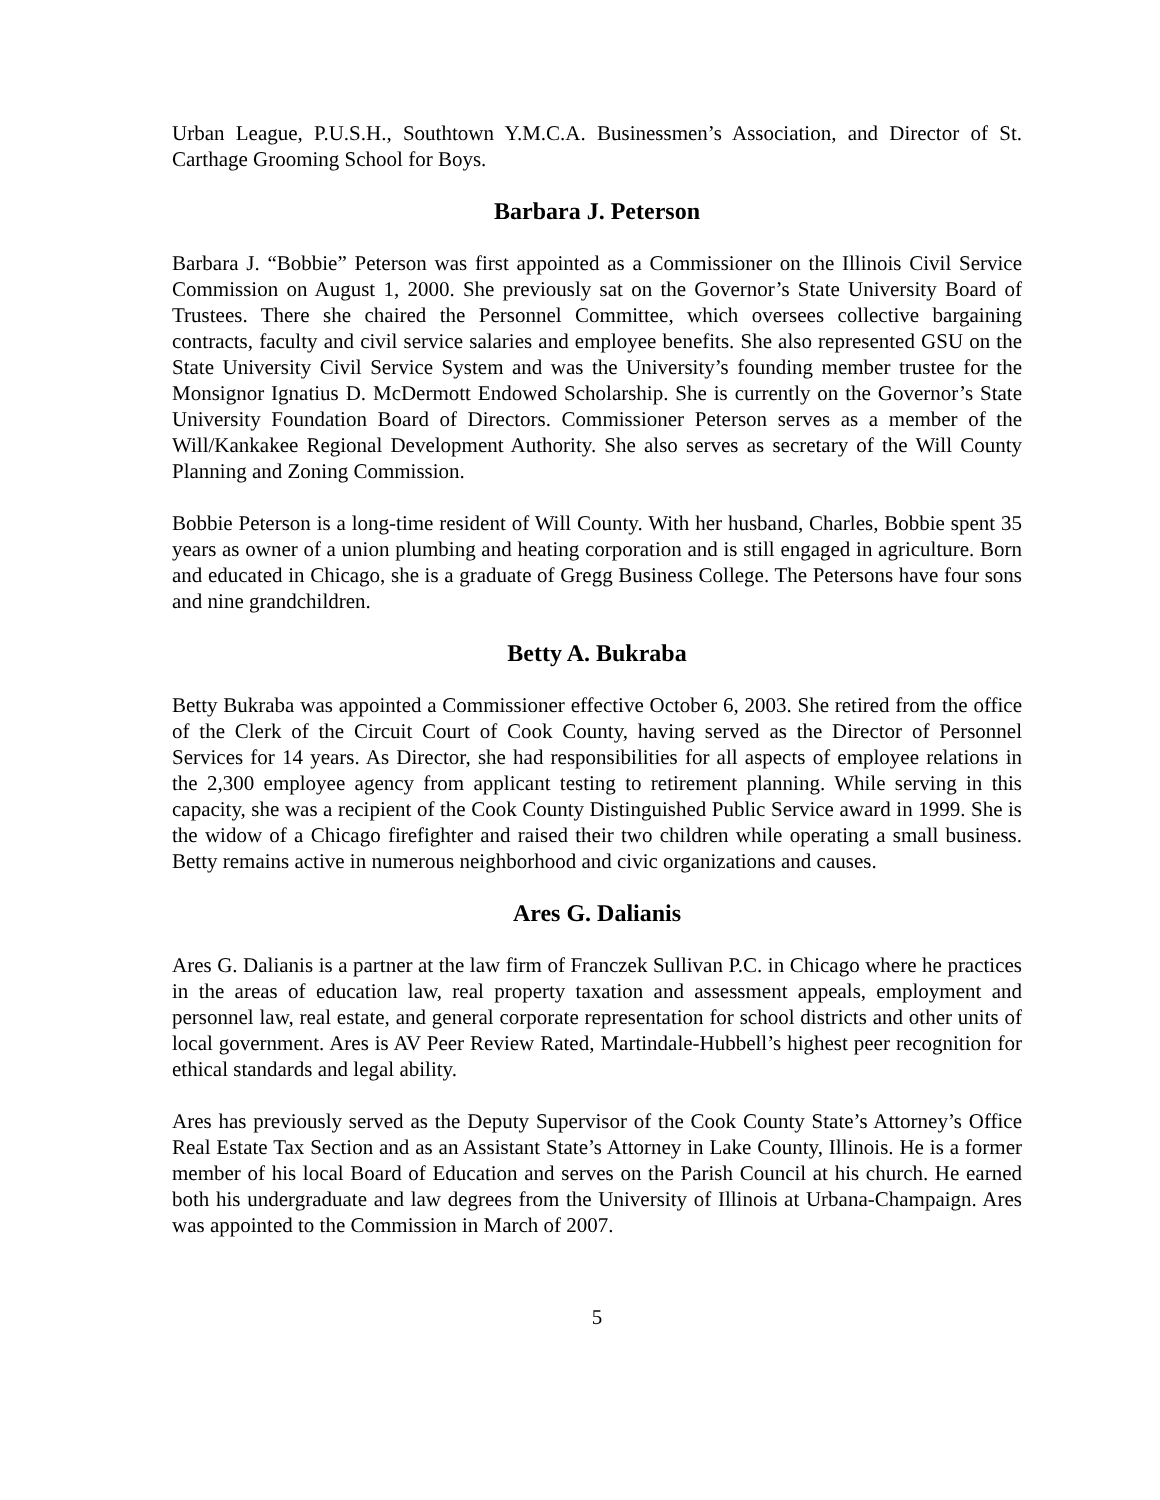Urban League, P.U.S.H., Southtown Y.M.C.A. Businessmen’s Association, and Director of St. Carthage Grooming School for Boys.
Barbara J. Peterson
Barbara J. “Bobbie” Peterson was first appointed as a Commissioner on the Illinois Civil Service Commission on August 1, 2000. She previously sat on the Governor’s State University Board of Trustees. There she chaired the Personnel Committee, which oversees collective bargaining contracts, faculty and civil service salaries and employee benefits. She also represented GSU on the State University Civil Service System and was the University’s founding member trustee for the Monsignor Ignatius D. McDermott Endowed Scholarship. She is currently on the Governor’s State University Foundation Board of Directors. Commissioner Peterson serves as a member of the Will/Kankakee Regional Development Authority. She also serves as secretary of the Will County Planning and Zoning Commission.
Bobbie Peterson is a long-time resident of Will County. With her husband, Charles, Bobbie spent 35 years as owner of a union plumbing and heating corporation and is still engaged in agriculture. Born and educated in Chicago, she is a graduate of Gregg Business College. The Petersons have four sons and nine grandchildren.
Betty A. Bukraba
Betty Bukraba was appointed a Commissioner effective October 6, 2003. She retired from the office of the Clerk of the Circuit Court of Cook County, having served as the Director of Personnel Services for 14 years. As Director, she had responsibilities for all aspects of employee relations in the 2,300 employee agency from applicant testing to retirement planning. While serving in this capacity, she was a recipient of the Cook County Distinguished Public Service award in 1999. She is the widow of a Chicago firefighter and raised their two children while operating a small business. Betty remains active in numerous neighborhood and civic organizations and causes.
Ares G. Dalianis
Ares G. Dalianis is a partner at the law firm of Franczek Sullivan P.C. in Chicago where he practices in the areas of education law, real property taxation and assessment appeals, employment and personnel law, real estate, and general corporate representation for school districts and other units of local government. Ares is AV Peer Review Rated, Martindale-Hubbell’s highest peer recognition for ethical standards and legal ability.
Ares has previously served as the Deputy Supervisor of the Cook County State’s Attorney’s Office Real Estate Tax Section and as an Assistant State’s Attorney in Lake County, Illinois. He is a former member of his local Board of Education and serves on the Parish Council at his church. He earned both his undergraduate and law degrees from the University of Illinois at Urbana-Champaign. Ares was appointed to the Commission in March of 2007.
5